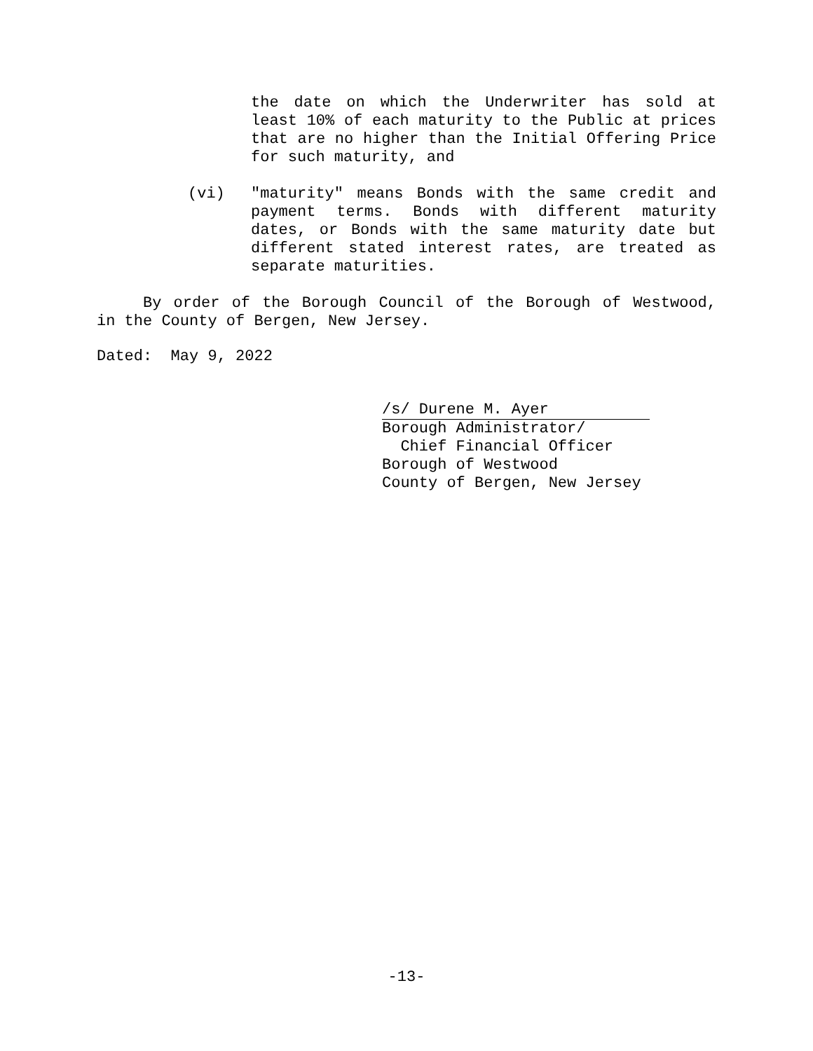the date on which the Underwriter has sold at least 10% of each maturity to the Public at prices that are no higher than the Initial Offering Price for such maturity, and
(vi) "maturity" means Bonds with the same credit and payment terms. Bonds with different maturity dates, or Bonds with the same maturity date but different stated interest rates, are treated as separate maturities.
By order of the Borough Council of the Borough of Westwood, in the County of Bergen, New Jersey.
Dated: May 9, 2022
/s/ Durene M. Ayer
Borough Administrator/
Chief Financial Officer
Borough of Westwood
County of Bergen, New Jersey
-13-